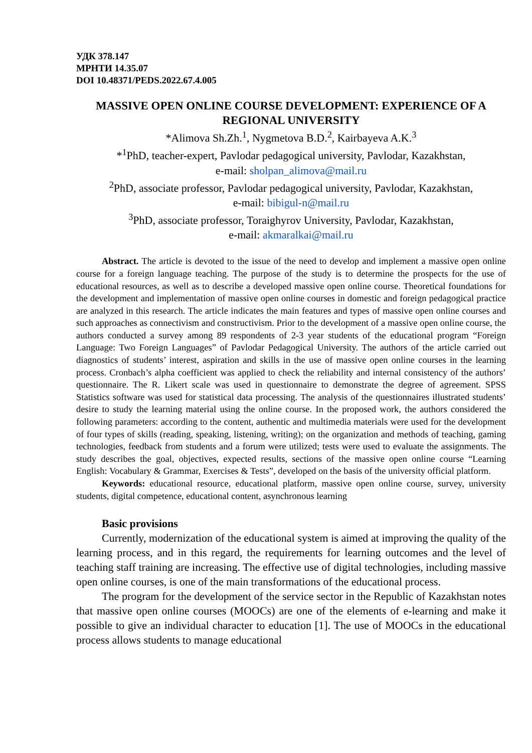УДК 378.147
МРНТИ 14.35.07
DOI 10.48371/PEDS.2022.67.4.005
MASSIVE OPEN ONLINE COURSE DEVELOPMENT: EXPERIENCE OF A REGIONAL UNIVERSITY
*Alimova Sh.Zh.<sup>1</sup>, Nygmetova B.D.<sup>2</sup>, Kairbayeva A.K.<sup>3</sup>
*<sup>1</sup>PhD, teacher-expert, Pavlodar pedagogical university, Pavlodar, Kazakhstan,
e-mail: sholpan_alimova@mail.ru
<sup>2</sup> PhD, associate professor, Pavlodar pedagogical university, Pavlodar, Kazakhstan,
e-mail: bibigul-n@mail.ru
<sup>3</sup> PhD, associate professor, Toraighyrov University, Pavlodar, Kazakhstan,
e-mail: akmaralkai@mail.ru
Abstract. The article is devoted to the issue of the need to develop and implement a massive open online course for a foreign language teaching. The purpose of the study is to determine the prospects for the use of educational resources, as well as to describe a developed massive open online course. Theoretical foundations for the development and implementation of massive open online courses in domestic and foreign pedagogical practice are analyzed in this research. The article indicates the main features and types of massive open online courses and such approaches as connectivism and constructivism. Prior to the development of a massive open online course, the authors conducted a survey among 89 respondents of 2-3 year students of the educational program “Foreign Language: Two Foreign Languages” of Pavlodar Pedagogical University. The authors of the article carried out diagnostics of students’ interest, aspiration and skills in the use of massive open online courses in the learning process. Cronbach’s alpha coefficient was applied to check the reliability and internal consistency of the authors’ questionnaire. The R. Likert scale was used in questionnaire to demonstrate the degree of agreement. SPSS Statistics software was used for statistical data processing. The analysis of the questionnaires illustrated students’ desire to study the learning material using the online course. In the proposed work, the authors considered the following parameters: according to the content, authentic and multimedia materials were used for the development of four types of skills (reading, speaking, listening, writing); on the organization and methods of teaching, gaming technologies, feedback from students and a forum were utilized; tests were used to evaluate the assignments. The study describes the goal, objectives, expected results, sections of the massive open online course “Learning English: Vocabulary & Grammar, Exercises & Tests”, developed on the basis of the university official platform.
Keywords: educational resource, educational platform, massive open online course, survey, university students, digital competence, educational content, asynchronous learning
Basic provisions
Currently, modernization of the educational system is aimed at improving the quality of the learning process, and in this regard, the requirements for learning outcomes and the level of teaching staff training are increasing. The effective use of digital technologies, including massive open online courses, is one of the main transformations of the educational process.
The program for the development of the service sector in the Republic of Kazakhstan notes that massive open online courses (MOOCs) are one of the elements of e-learning and make it possible to give an individual character to education [1]. The use of MOOCs in the educational process allows students to manage educational